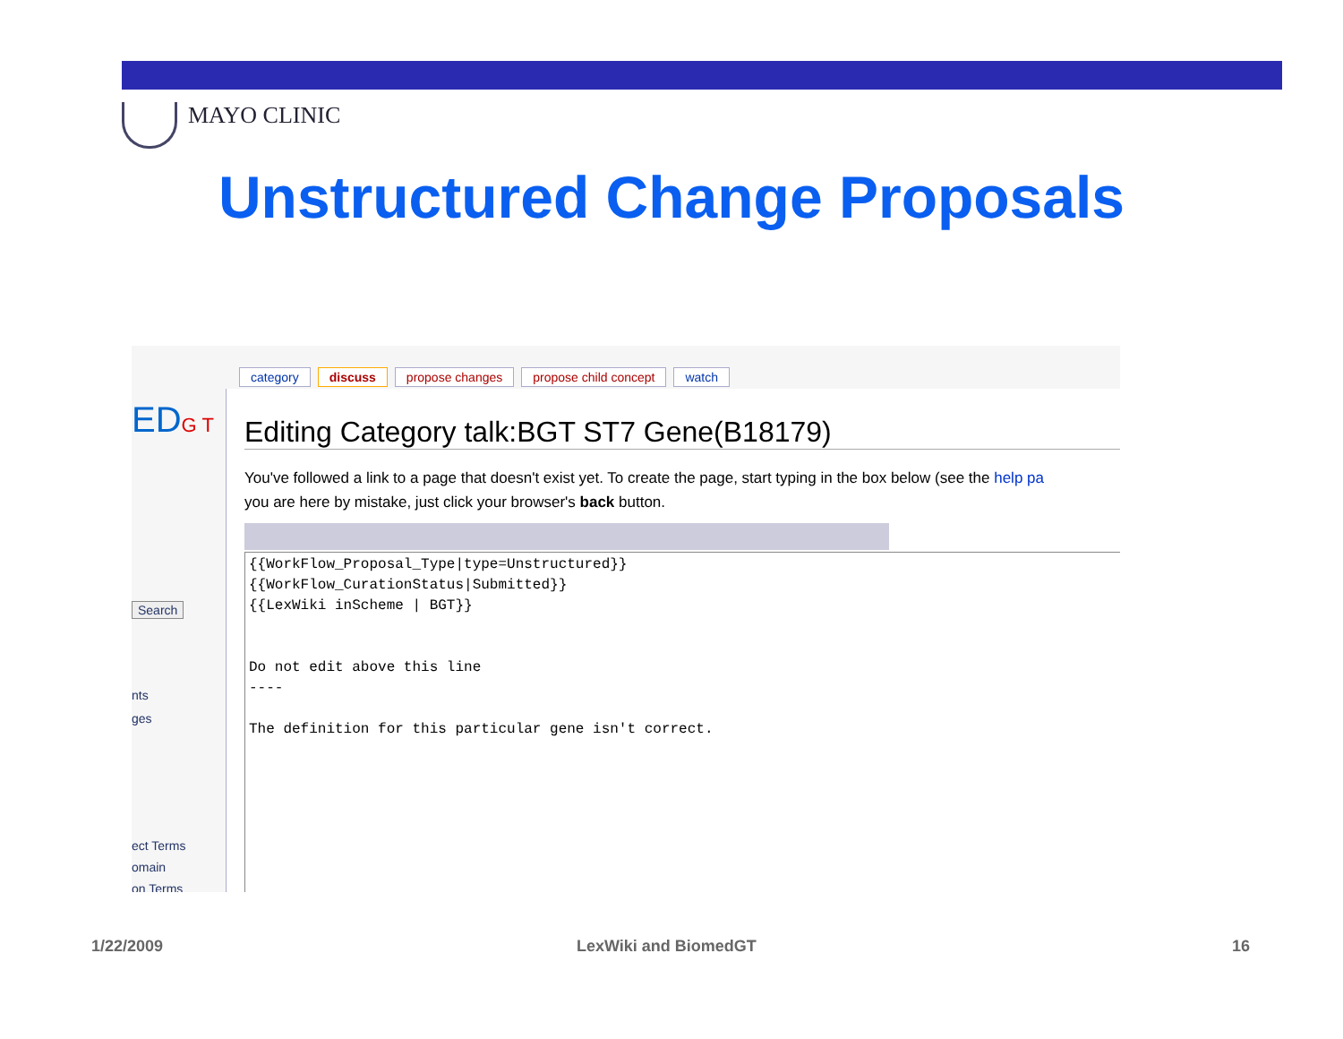MAYO CLINIC
Unstructured Change Proposals
EDG T
Search
nts
ges
ect Terms
omain
on Terms
category discuss propose changes propose child concept watch
Editing Category talk:BGT ST7 Gene(B18179)
You've followed a link to a page that doesn't exist yet. To create the page, start typing in the box below (see the help pa
you are here by mistake, just click your browser's back button.
{{WorkFlow_Proposal_Type|type=Unstructured}} {{WorkFlow_CurationStatus|Submitted}} {{LexWiki inScheme | BGT}} Do not edit above this line ---- The definition for this particular gene isn't correct.
1/22/2009 LexWiki and BiomedGT 16